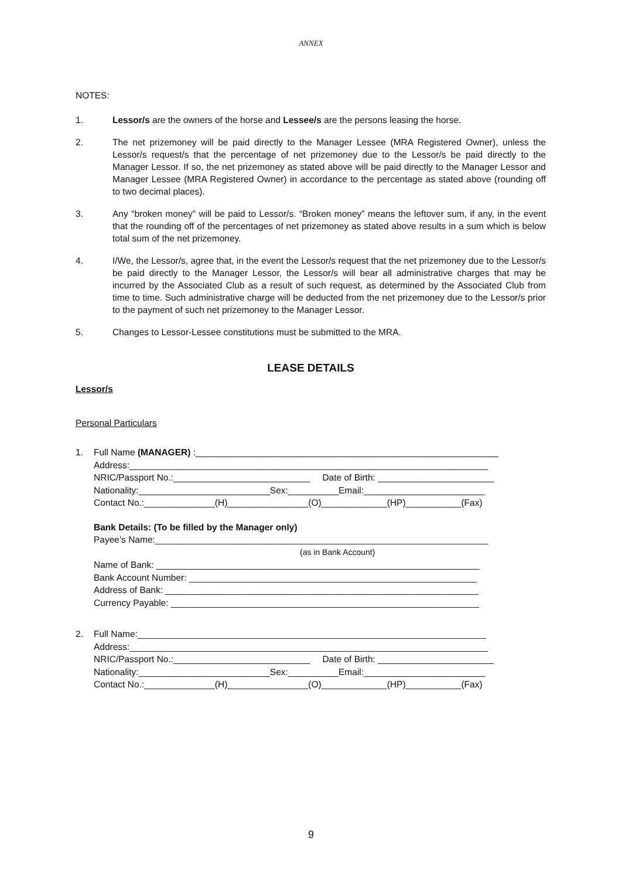ANNEX
NOTES:
1. Lessor/s are the owners of the horse and Lessee/s are the persons leasing the horse.
2. The net prizemoney will be paid directly to the Manager Lessee (MRA Registered Owner), unless the Lessor/s request/s that the percentage of net prizemoney due to the Lessor/s be paid directly to the Manager Lessor. If so, the net prizemoney as stated above will be paid directly to the Manager Lessor and Manager Lessee (MRA Registered Owner) in accordance to the percentage as stated above (rounding off to two decimal places).
3. Any “broken money” will be paid to Lessor/s. “Broken money” means the leftover sum, if any, in the event that the rounding off of the percentages of net prizemoney as stated above results in a sum which is below total sum of the net prizemoney.
4. I/We, the Lessor/s, agree that, in the event the Lessor/s request that the net prizemoney due to the Lessor/s be paid directly to the Manager Lessor, the Lessor/s will bear all administrative charges that may be incurred by the Associated Club as a result of such request, as determined by the Associated Club from time to time. Such administrative charge will be deducted from the net prizemoney due to the Lessor/s prior to the payment of such net prizemoney to the Manager Lessor.
5. Changes to Lessor-Lessee constitutions must be submitted to the MRA.
LEASE DETAILS
Lessor/s
Personal Particulars
1.
Full Name (MANAGER) :____________________________________________________________
Address:_______________________________________________________________________
NRIC/Passport No.:___________________________ Date of Birth: _______________________
Nationality:__________________________Sex:__________Email:________________________
Contact No.:______________(H)________________(O)_____________(HP)___________(Fax)
Bank Details: (To be filled by the Manager only)
Payee’s Name:__________________________________________________________________
(as in Bank Account)
Name of Bank: ________________________________________________________________
Bank Account Number: _________________________________________________________
Address of Bank: ______________________________________________________________
Currency Payable: _____________________________________________________________
2.
Full Name:_____________________________________________________________________
Address:_______________________________________________________________________
NRIC/Passport No.:___________________________ Date of Birth: _______________________
Nationality:__________________________Sex:__________Email:________________________
Contact No.:______________(H)________________(O)_____________(HP)___________(Fax)
9